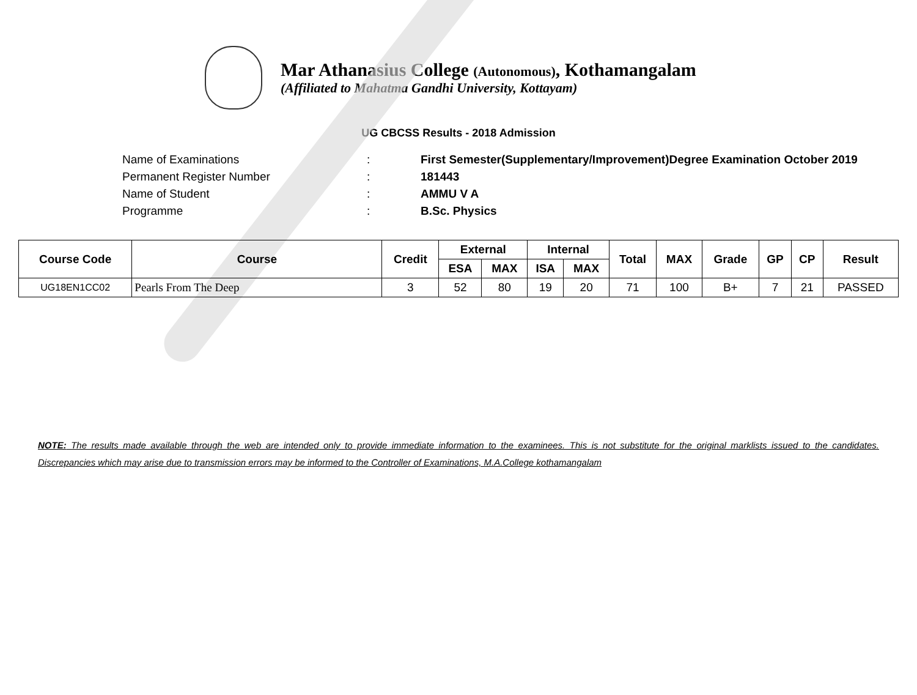Mar Athanasius College (Autonomous), Kothamangalam
(Affiliated to Mahatma Gandhi University, Kottayam)
UG CBCSS Results - 2018 Admission
Name of Examinations: First Semester(Supplementary/Improvement)Degree Examination October 2019
Permanent Register Number: 181443
Name of Student: AMMU V A
Programme: B.Sc. Physics
| Course Code | Course | Credit | External | | Internal | | Total | MAX | Grade | GP | CP | Result |
| --- | --- | --- | --- | --- | --- | --- | --- | --- | --- | --- | --- | --- |
| | | | ESA | MAX | ISA | MAX | | | | | | |
| UG18EN1CC02 | Pearls From The Deep | 3 | 52 | 80 | 19 | 20 | 71 | 100 | B+ | 7 | 21 | PASSED |
NOTE: The results made available through the web are intended only to provide immediate information to the examinees. This is not substitute for the original marklists issued to the candidates. Discrepancies which may arise due to transmission errors may be informed to the Controller of Examinations, M.A.College kothamangalam